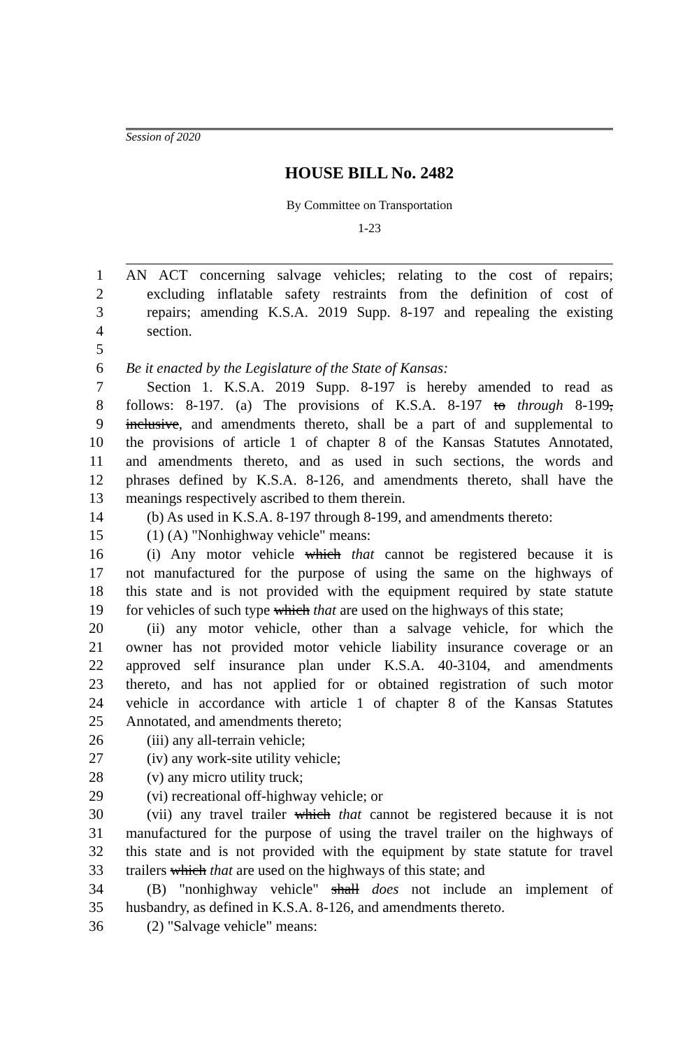Session of 2020
HOUSE BILL No. 2482
By Committee on Transportation
1-23
1 AN ACT concerning salvage vehicles; relating to the cost of repairs;
2 excluding inflatable safety restraints from the definition of cost of
3 repairs; amending K.S.A. 2019 Supp. 8-197 and repealing the existing
4 section.
5
6 Be it enacted by the Legislature of the State of Kansas:
7 Section 1. K.S.A. 2019 Supp. 8-197 is hereby amended to read as
8 follows: 8-197. (a) The provisions of K.S.A. 8-197 to through 8-199,
9 inclusive, and amendments thereto, shall be a part of and supplemental to
10 the provisions of article 1 of chapter 8 of the Kansas Statutes Annotated,
11 and amendments thereto, and as used in such sections, the words and
12 phrases defined by K.S.A. 8-126, and amendments thereto, shall have the
13 meanings respectively ascribed to them therein.
14 (b) As used in K.S.A. 8-197 through 8-199, and amendments thereto:
15 (1) (A) "Nonhighway vehicle" means:
16 (i) Any motor vehicle which that cannot be registered because it is
17 not manufactured for the purpose of using the same on the highways of
18 this state and is not provided with the equipment required by state statute
19 for vehicles of such type which that are used on the highways of this state;
20 (ii) any motor vehicle, other than a salvage vehicle, for which the
21 owner has not provided motor vehicle liability insurance coverage or an
22 approved self insurance plan under K.S.A. 40-3104, and amendments
23 thereto, and has not applied for or obtained registration of such motor
24 vehicle in accordance with article 1 of chapter 8 of the Kansas Statutes
25 Annotated, and amendments thereto;
26 (iii) any all-terrain vehicle;
27 (iv) any work-site utility vehicle;
28 (v) any micro utility truck;
29 (vi) recreational off-highway vehicle; or
30 (vii) any travel trailer which that cannot be registered because it is not
31 manufactured for the purpose of using the travel trailer on the highways of
32 this state and is not provided with the equipment by state statute for travel
33 trailers which that are used on the highways of this state; and
34 (B) "nonhighway vehicle" shall does not include an implement of
35 husbandry, as defined in K.S.A. 8-126, and amendments thereto.
36 (2) "Salvage vehicle" means: